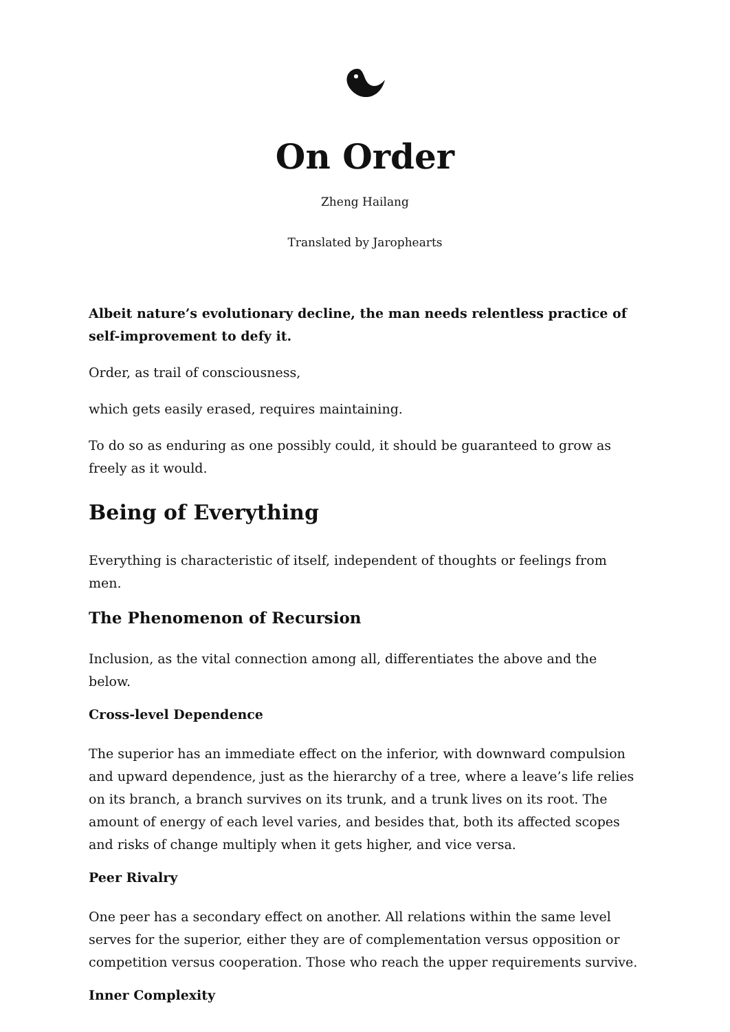On Order
Zheng Hailang
Translated by Jarophearts
Albeit nature’s evolutionary decline, the man needs relentless practice of self-improvement to defy it.
Order, as trail of consciousness,
which gets easily erased, requires maintaining.
To do so as enduring as one possibly could, it should be guaranteed to grow as freely as it would.
Being of Everything
Everything is characteristic of itself, independent of thoughts or feelings from men.
The Phenomenon of Recursion
Inclusion, as the vital connection among all, differentiates the above and the below.
Cross-level Dependence
The superior has an immediate effect on the inferior, with downward compulsion and upward dependence, just as the hierarchy of a tree, where a leave’s life relies on its branch, a branch survives on its trunk, and a trunk lives on its root. The amount of energy of each level varies, and besides that, both its affected scopes and risks of change multiply when it gets higher, and vice versa.
Peer Rivalry
One peer has a secondary effect on another. All relations within the same level serves for the superior, either they are of complementation versus opposition or competition versus cooperation. Those who reach the upper requirements survive.
Inner Complexity